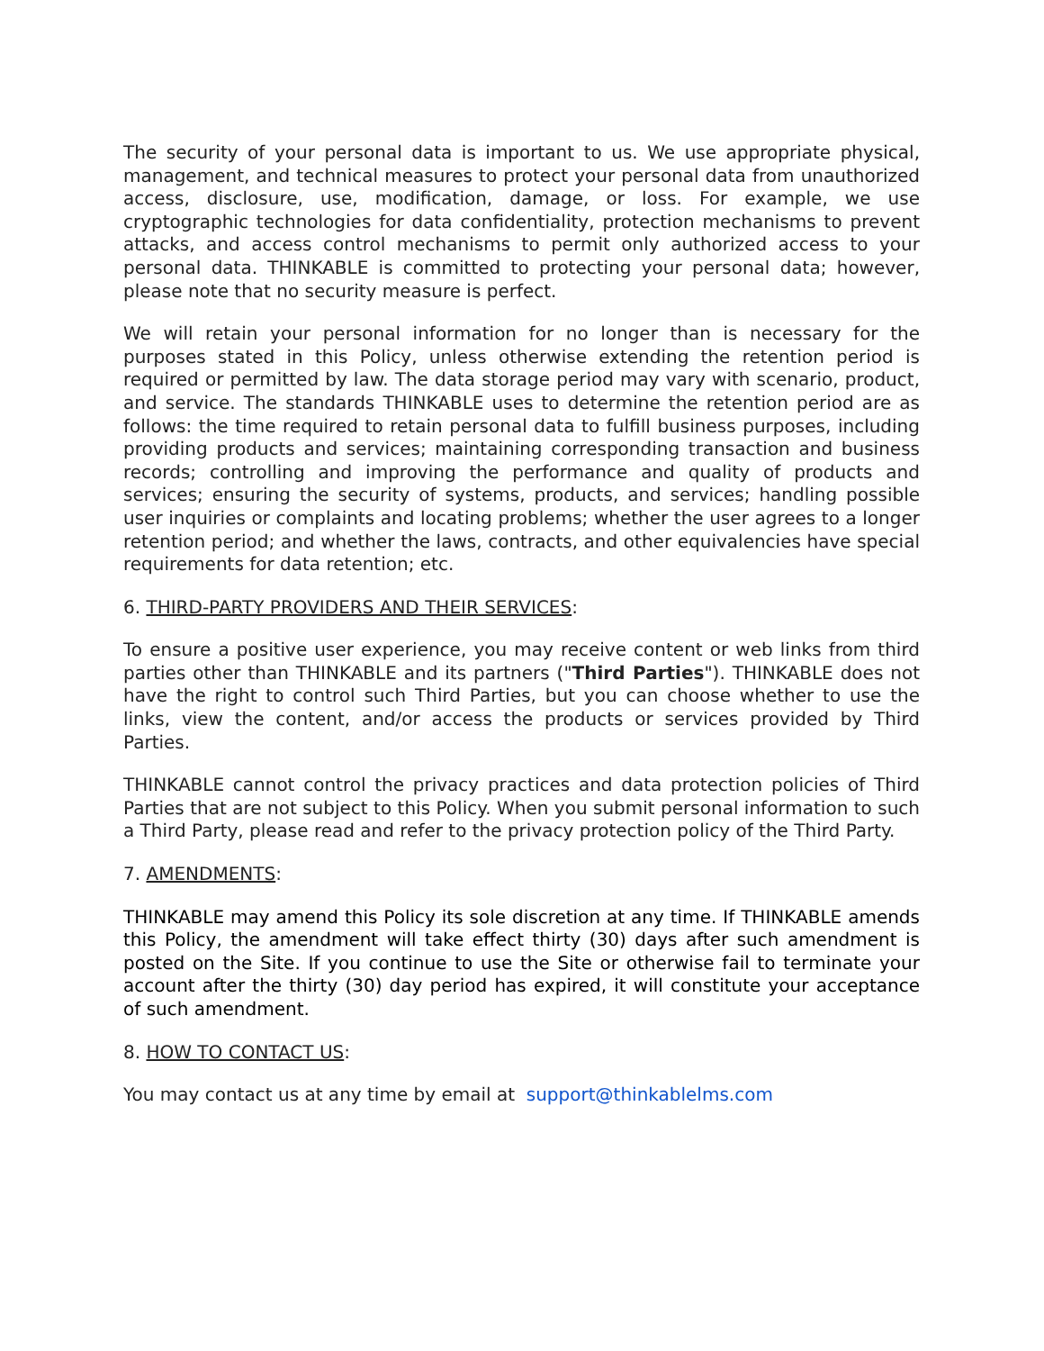The security of your personal data is important to us. We use appropriate physical, management, and technical measures to protect your personal data from unauthorized access, disclosure, use, modification, damage, or loss. For example, we use cryptographic technologies for data confidentiality, protection mechanisms to prevent attacks, and access control mechanisms to permit only authorized access to your personal data. THINKABLE is committed to protecting your personal data; however, please note that no security measure is perfect.
We will retain your personal information for no longer than is necessary for the purposes stated in this Policy, unless otherwise extending the retention period is required or permitted by law. The data storage period may vary with scenario, product, and service. The standards THINKABLE uses to determine the retention period are as follows: the time required to retain personal data to fulfill business purposes, including providing products and services; maintaining corresponding transaction and business records; controlling and improving the performance and quality of products and services; ensuring the security of systems, products, and services; handling possible user inquiries or complaints and locating problems; whether the user agrees to a longer retention period; and whether the laws, contracts, and other equivalencies have special requirements for data retention; etc.
6. THIRD-PARTY PROVIDERS AND THEIR SERVICES:
To ensure a positive user experience, you may receive content or web links from third parties other than THINKABLE and its partners ("Third Parties"). THINKABLE does not have the right to control such Third Parties, but you can choose whether to use the links, view the content, and/or access the products or services provided by Third Parties.
THINKABLE cannot control the privacy practices and data protection policies of Third Parties that are not subject to this Policy. When you submit personal information to such a Third Party, please read and refer to the privacy protection policy of the Third Party.
7. AMENDMENTS:
THINKABLE may amend this Policy its sole discretion at any time. If THINKABLE amends this Policy, the amendment will take effect thirty (30) days after such amendment is posted on the Site. If you continue to use the Site or otherwise fail to terminate your account after the thirty (30) day period has expired, it will constitute your acceptance of such amendment.
8. HOW TO CONTACT US:
You may contact us at any time by email at support@thinkablelms.com